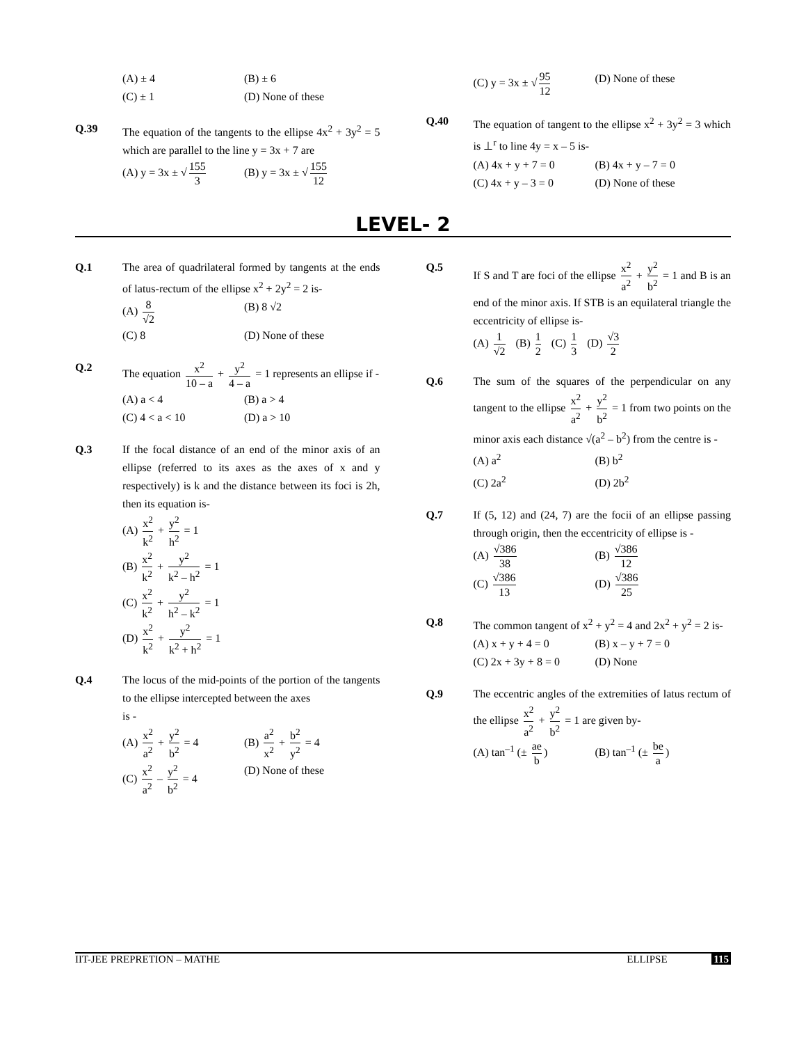(A) ± 4
(B) ± 6
(C) ± 1
(D) None of these
Q.39 The equation of the tangents to the ellipse 4x<sup>2</sup> + 3y<sup>2</sup> = 5 which are parallel to the line y = 3x + 7 are
(A) y = 3x ± √ 155 3
(B) y = 3x ± √ 155 12
(C) y = 3x ± √ 95 12
(D) None of these
Q.40 The equation of tangent to the ellipse x<sup>2</sup> + 3y<sup>2</sup> = 3 which is ⊥<sup>r</sup> to line 4y = x – 5 is-
(A) 4x + y + 7 = 0
(B) 4x + y – 7 = 0
(C) 4x + y – 3 = 0
(D) None of these
LEVEL- 2
Q.1 The area of quadrilateral formed by tangents at the ends of latus-rectum of the ellipse x<sup>2</sup> + 2y<sup>2</sup> = 2 is-
(A) 8 √2
(B) 8 √2
(C) 8
(D) None of these
Q.2 The equation x<sup>2</sup> 10 – a + y<sup>2</sup> 4 – a = 1 represents an ellipse if -
(A) a < 4
(B) a > 4
(C) 4 < a < 10
(D) a > 10
Q.3 If the focal distance of an end of the minor axis of an ellipse (referred to its axes as the axes of x and y respectively) is k and the distance between its foci is 2h, then its equation is-
(A) x<sup>2</sup> k<sup>2</sup> + y<sup>2</sup> h<sup>2</sup> = 1
(B) x<sup>2</sup> k<sup>2</sup> + y<sup>2</sup> k<sup>2</sup> – h<sup>2</sup> = 1
(C) x<sup>2</sup> k<sup>2</sup> + y<sup>2</sup> h<sup>2</sup> – k<sup>2</sup> = 1
(D) x<sup>2</sup> k<sup>2</sup> + y<sup>2</sup> k<sup>2</sup> + h<sup>2</sup> = 1
Q.4 The locus of the mid-points of the portion of the tangents to the ellipse intercepted between the axes
is -
(A) x<sup>2</sup> a<sup>2</sup> + y<sup>2</sup> b<sup>2</sup> = 4
(B) a<sup>2</sup> x<sup>2</sup> + b<sup>2</sup> y<sup>2</sup> = 4
(C) x<sup>2</sup> a<sup>2</sup> – y<sup>2</sup> b<sup>2</sup> = 4
(D) None of these
Q.5 If S and T are foci of the ellipse x<sup>2</sup> a<sup>2</sup> + y<sup>2</sup> b<sup>2</sup> = 1 and B is an end of the minor axis. If STB is an equilateral triangle the eccentricity of ellipse is-
(A) 1 √2 (B) 1 2 (C) 1 3 (D) √3 2
Q.6 The sum of the squares of the perpendicular on any tangent to the ellipse x<sup>2</sup> a<sup>2</sup> + y<sup>2</sup> b<sup>2</sup> = 1 from two points on the minor axis each distance √(a<sup>2</sup> – b<sup>2</sup>) from the centre is -
(A) a<sup>2</sup>
(B) b<sup>2</sup>
(C) 2a<sup>2</sup>
(D) 2b<sup>2</sup>
Q.7 If (5, 12) and (24, 7) are the focii of an ellipse passing through origin, then the eccentricity of ellipse is -
(A) √386 38
(B) √386 12
(C) √386 13
(D) √386 25
Q.8 The common tangent of x<sup>2</sup> + y<sup>2</sup> = 4 and 2x<sup>2</sup> + y<sup>2</sup> = 2 is-
(A) x + y + 4 = 0
(B) x – y + 7 = 0
(C) 2x + 3y + 8 = 0
(D) None
Q.9 The eccentric angles of the extremities of latus rectum of the ellipse x<sup>2</sup> a<sup>2</sup> + y<sup>2</sup> b<sup>2</sup> = 1 are given by-
(A) tan<sup>–1</sup> (± ae b)
(B) tan<sup>–1</sup> (± be a)
IIT-JEE PREPRETION – MATHE ELLIPSE 115